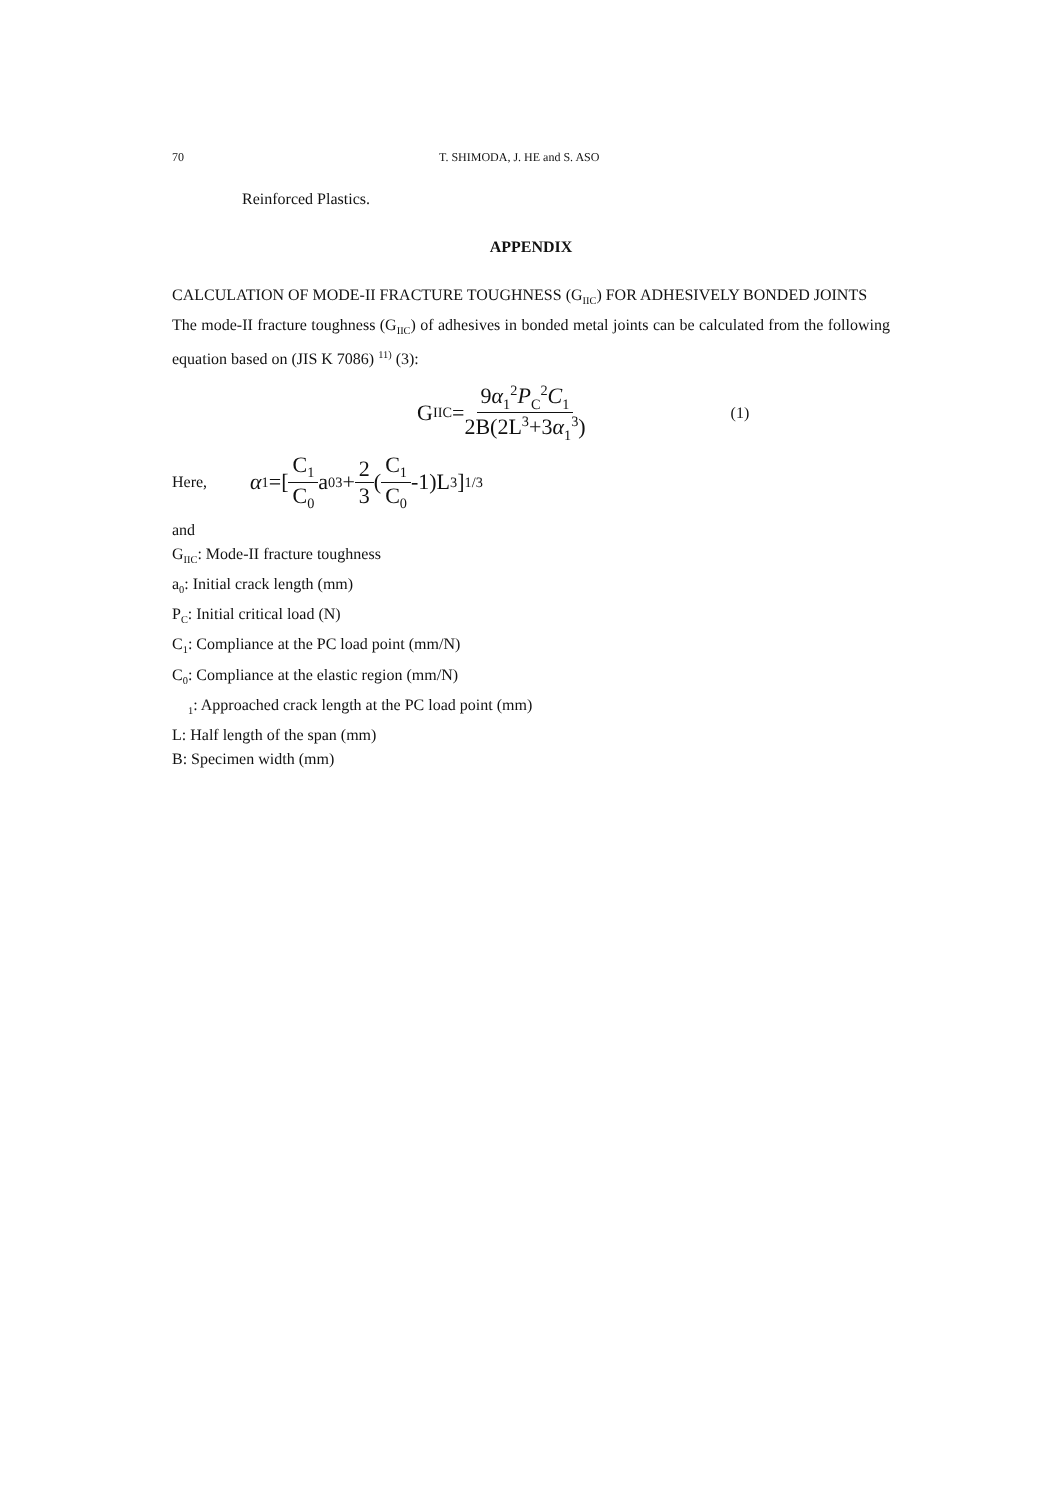70 T. SHIMODA, J. HE and S. ASO
Reinforced Plastics.
APPENDIX
CALCULATION OF MODE-II FRACTURE TOUGHNESS (G<sub>IIC</sub>) FOR ADHESIVELY BONDED JOINTS
The mode-II fracture toughness (G<sub>IIC</sub>) of adhesives in bonded metal joints can be calculated from the following equation based on (JIS K 7086) <sup>11)</sup> (3):
G<sub>IIC</sub>= 9α<sub>1</sub><sup>2</sup>P<sub>C</sub><sup>2</sup>C<sub>1</sub> 2B(2L<sup>3</sup>+3α<sub>1</sub><sup>3</sup>) (1)
Here, α<sub>1</sub>=[ C<sub>1</sub> C<sub>0</sub> a<sub>0</sub><sup>3</sup>+ 2 3 (C<sub>1</sub> C<sub>0</sub> -1)L<sup>3</sup> ]<sup>1/3</sup>
and
G<sub>IIC</sub>: Mode-II fracture toughness
a<sub>0</sub>: Initial crack length (mm)
P<sub>C</sub>: Initial critical load (N)
C<sub>1</sub>: Compliance at the PC load point (mm/N)
C<sub>0</sub>: Compliance at the elastic region (mm/N)
<sub>1</sub>: Approached crack length at the PC load point (mm)
L: Half length of the span (mm)
B: Specimen width (mm)